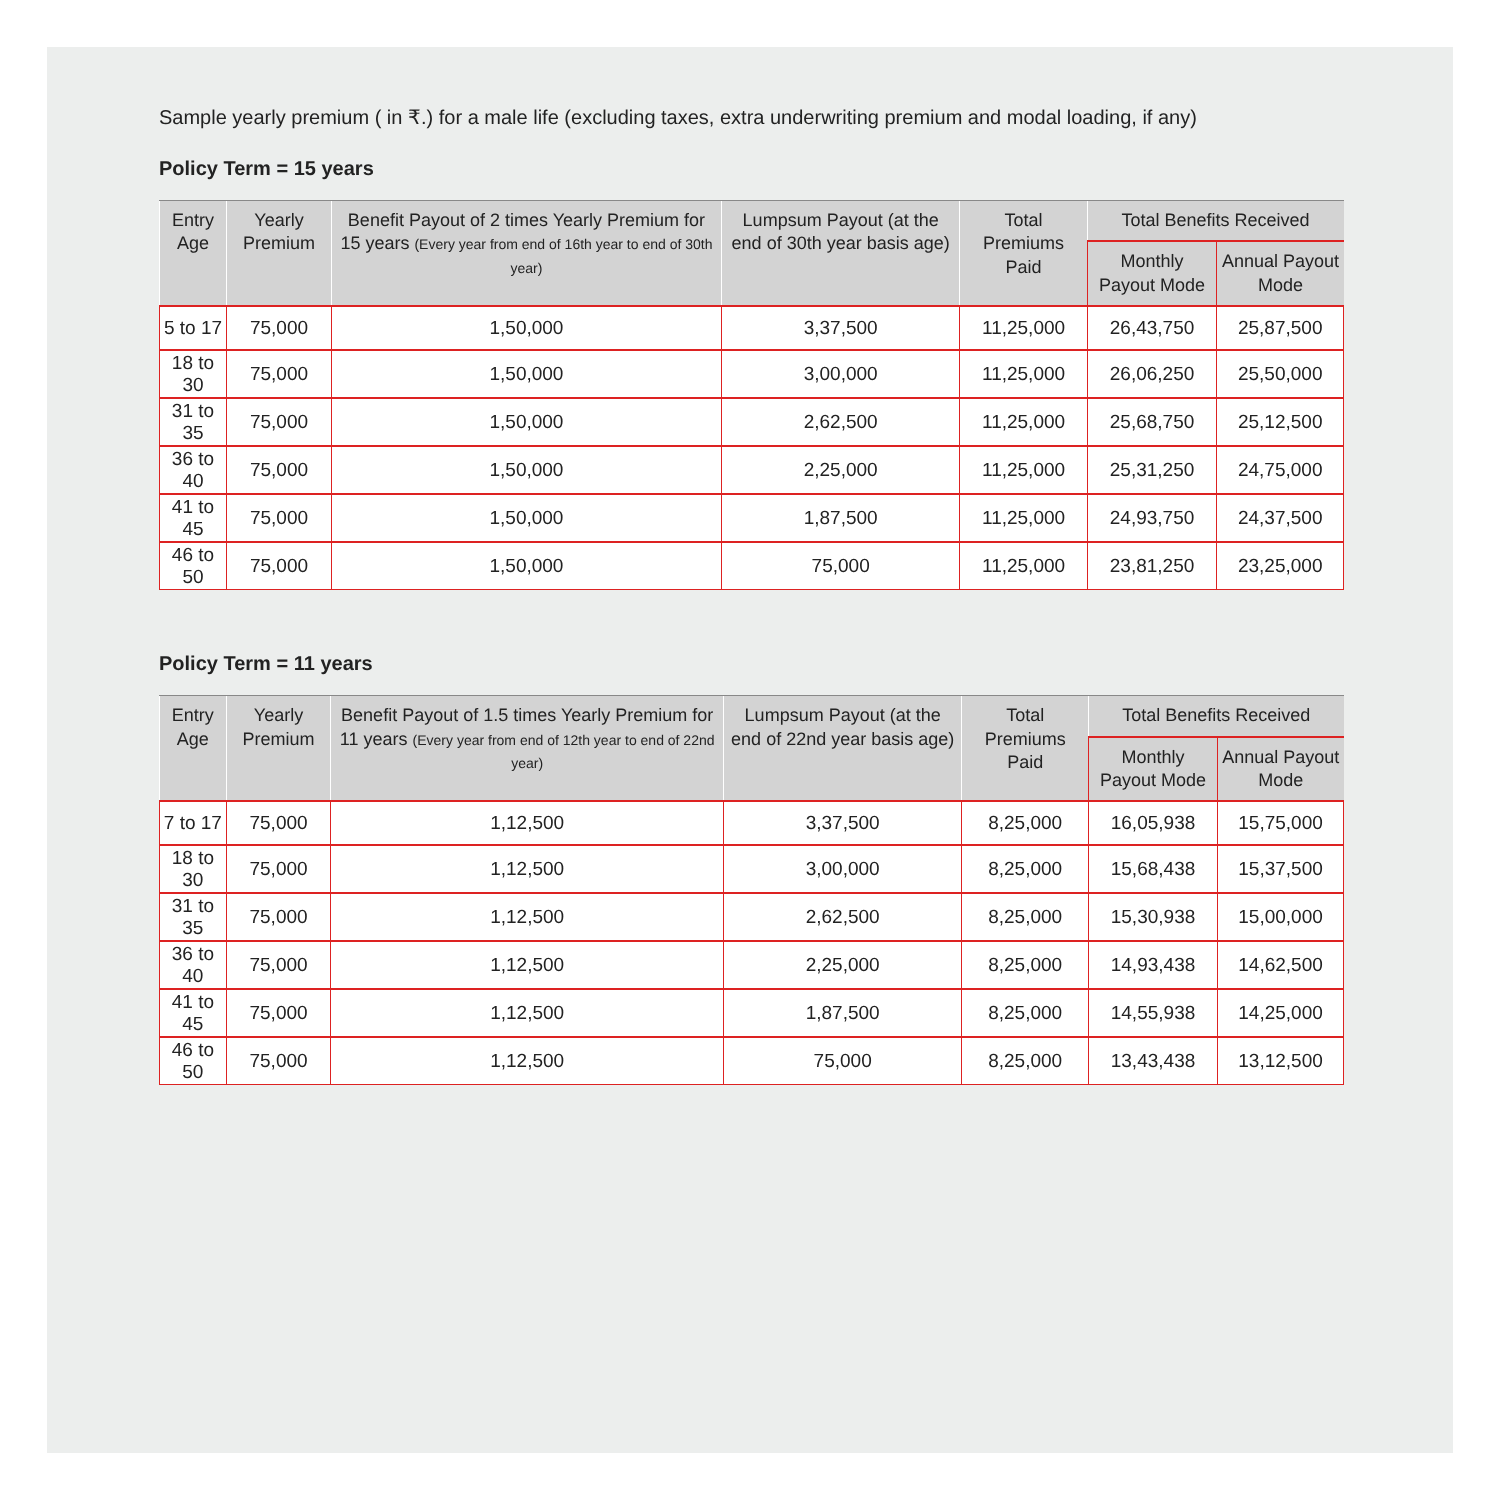Sample yearly premium ( in ₹.) for a male life (excluding taxes, extra underwriting premium and modal loading, if any)
Policy Term = 15 years
| Entry Age | Yearly Premium | Benefit Payout of 2 times Yearly Premium for 15 years (Every year from end of 16th year to end of 30th year) | Lumpsum Payout (at the end of 30th year basis age) | Total Premiums Paid | Total Benefits Received | |
| --- | --- | --- | --- | --- | --- | --- |
| | | | | | Monthly Payout Mode | Annual Payout Mode |
| 5 to 17 | 75,000 | 1,50,000 | 3,37,500 | 11,25,000 | 26,43,750 | 25,87,500 |
| 18 to 30 | 75,000 | 1,50,000 | 3,00,000 | 11,25,000 | 26,06,250 | 25,50,000 |
| 31 to 35 | 75,000 | 1,50,000 | 2,62,500 | 11,25,000 | 25,68,750 | 25,12,500 |
| 36 to 40 | 75,000 | 1,50,000 | 2,25,000 | 11,25,000 | 25,31,250 | 24,75,000 |
| 41 to 45 | 75,000 | 1,50,000 | 1,87,500 | 11,25,000 | 24,93,750 | 24,37,500 |
| 46 to 50 | 75,000 | 1,50,000 | 75,000 | 11,25,000 | 23,81,250 | 23,25,000 |
Policy Term = 11 years
| Entry Age | Yearly Premium | Benefit Payout of 1.5 times Yearly Premium for 11 years (Every year from end of 12th year to end of 22nd year) | Lumpsum Payout (at the end of 22nd year basis age) | Total Premiums Paid | Total Benefits Received | |
| --- | --- | --- | --- | --- | --- | --- |
| | | | | | Monthly Payout Mode | Annual Payout Mode |
| 7 to 17 | 75,000 | 1,12,500 | 3,37,500 | 8,25,000 | 16,05,938 | 15,75,000 |
| 18 to 30 | 75,000 | 1,12,500 | 3,00,000 | 8,25,000 | 15,68,438 | 15,37,500 |
| 31 to 35 | 75,000 | 1,12,500 | 2,62,500 | 8,25,000 | 15,30,938 | 15,00,000 |
| 36 to 40 | 75,000 | 1,12,500 | 2,25,000 | 8,25,000 | 14,93,438 | 14,62,500 |
| 41 to 45 | 75,000 | 1,12,500 | 1,87,500 | 8,25,000 | 14,55,938 | 14,25,000 |
| 46 to 50 | 75,000 | 1,12,500 | 75,000 | 8,25,000 | 13,43,438 | 13,12,500 |